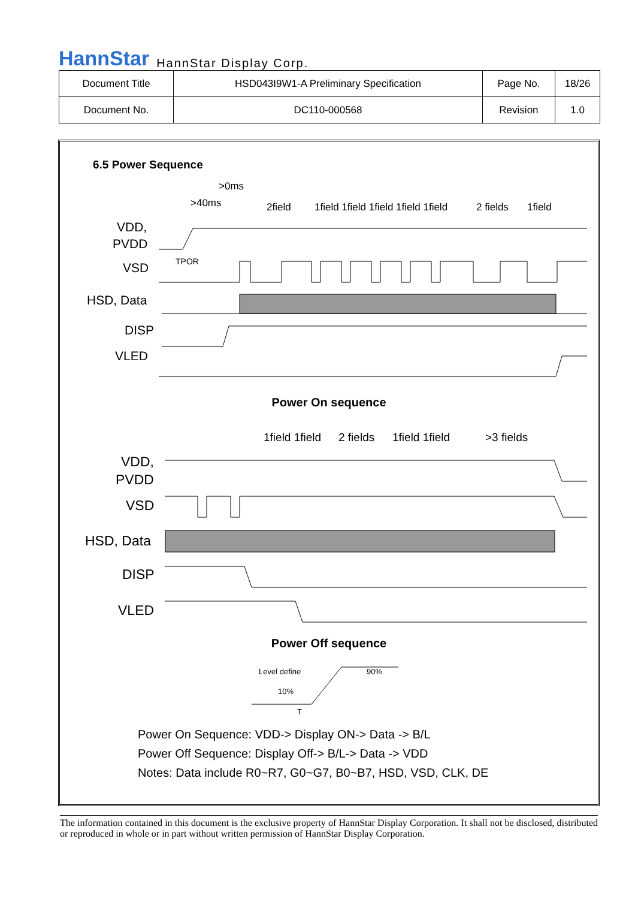HannStar HannStar Display Corp.
| Document Title | HSD043I9W1-A Preliminary Specification | Page No. | 18/26 |
| Document No. | DC110-000568 | Revision | 1.0 |
6.5 Power Sequence
>0ms
>40ms
2field
1field 1field 1field 1field 1field
2 fields
1field
VDD,
PVDD
VSD
HSD, Data
DISP
VLED
TPOR
Power On sequence
1field 1field
2 fields
1field 1field
>3 fields
VDD,
PVDD
VSD
HSD, Data
DISP
VLED
Power Off sequence
Level define
90%
10%
T
Power On Sequence: VDD-> Display ON-> Data -> B/L
Power Off Sequence: Display Off-> B/L-> Data -> VDD
Notes: Data include R0~R7, G0~G7, B0~B7, HSD, VSD, CLK, DE
The information contained in this document is the exclusive property of HannStar Display Corporation. It shall not be disclosed, distributed or reproduced in whole or in part without written permission of HannStar Display Corporation.